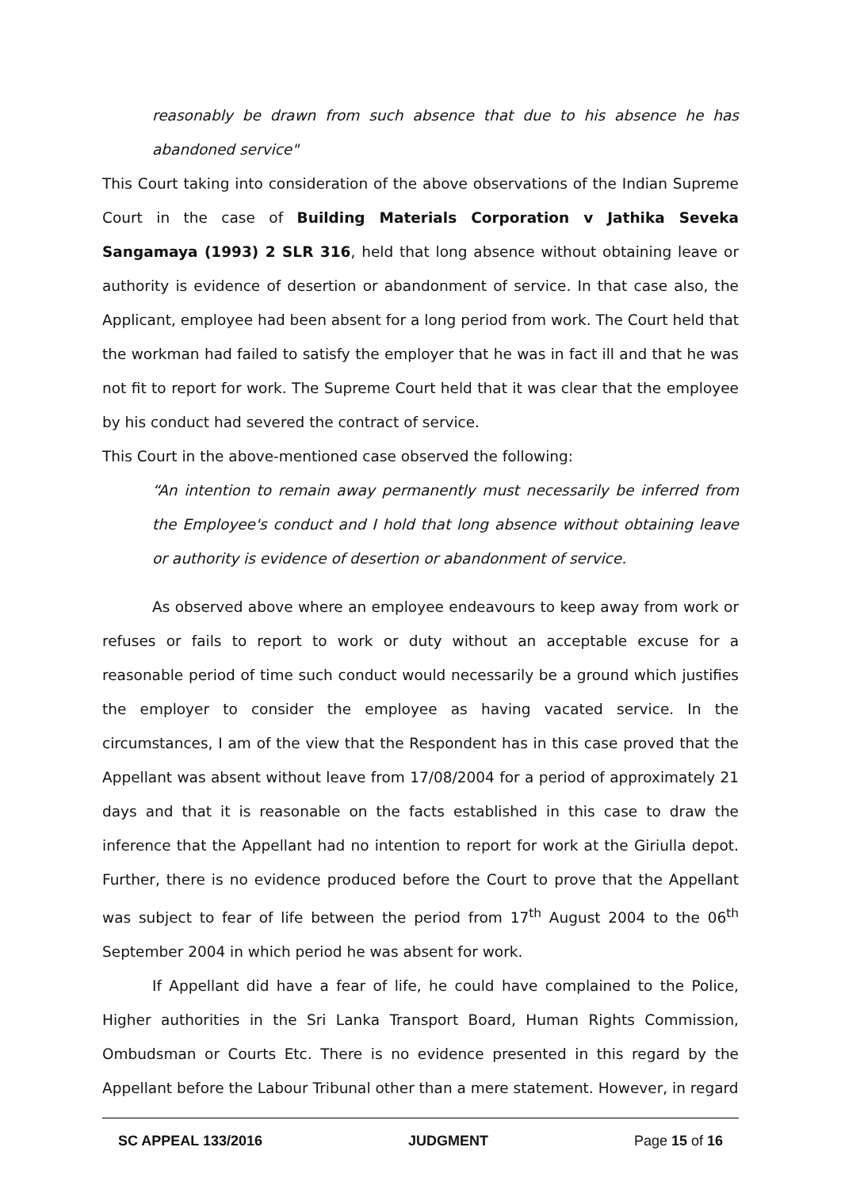reasonably be drawn from such absence that due to his absence he has abandoned service"
This Court taking into consideration of the above observations of the Indian Supreme Court in the case of Building Materials Corporation v Jathika Seveka Sangamaya (1993) 2 SLR 316, held that long absence without obtaining leave or authority is evidence of desertion or abandonment of service. In that case also, the Applicant, employee had been absent for a long period from work. The Court held that the workman had failed to satisfy the employer that he was in fact ill and that he was not fit to report for work. The Supreme Court held that it was clear that the employee by his conduct had severed the contract of service.
This Court in the above-mentioned case observed the following:
“An intention to remain away permanently must necessarily be inferred from the Employee's conduct and I hold that long absence without obtaining leave or authority is evidence of desertion or abandonment of service.
As observed above where an employee endeavours to keep away from work or refuses or fails to report to work or duty without an acceptable excuse for a reasonable period of time such conduct would necessarily be a ground which justifies the employer to consider the employee as having vacated service. In the circumstances, I am of the view that the Respondent has in this case proved that the Appellant was absent without leave from 17/08/2004 for a period of approximately 21 days and that it is reasonable on the facts established in this case to draw the inference that the Appellant had no intention to report for work at the Giriulla depot. Further, there is no evidence produced before the Court to prove that the Appellant was subject to fear of life between the period from 17<sup>th</sup> August 2004 to the 06<sup>th</sup> September 2004 in which period he was absent for work.
If Appellant did have a fear of life, he could have complained to the Police, Higher authorities in the Sri Lanka Transport Board, Human Rights Commission, Ombudsman or Courts Etc. There is no evidence presented in this regard by the Appellant before the Labour Tribunal other than a mere statement. However, in regard
SC APPEAL 133/2016 JUDGMENT Page 15 of 16